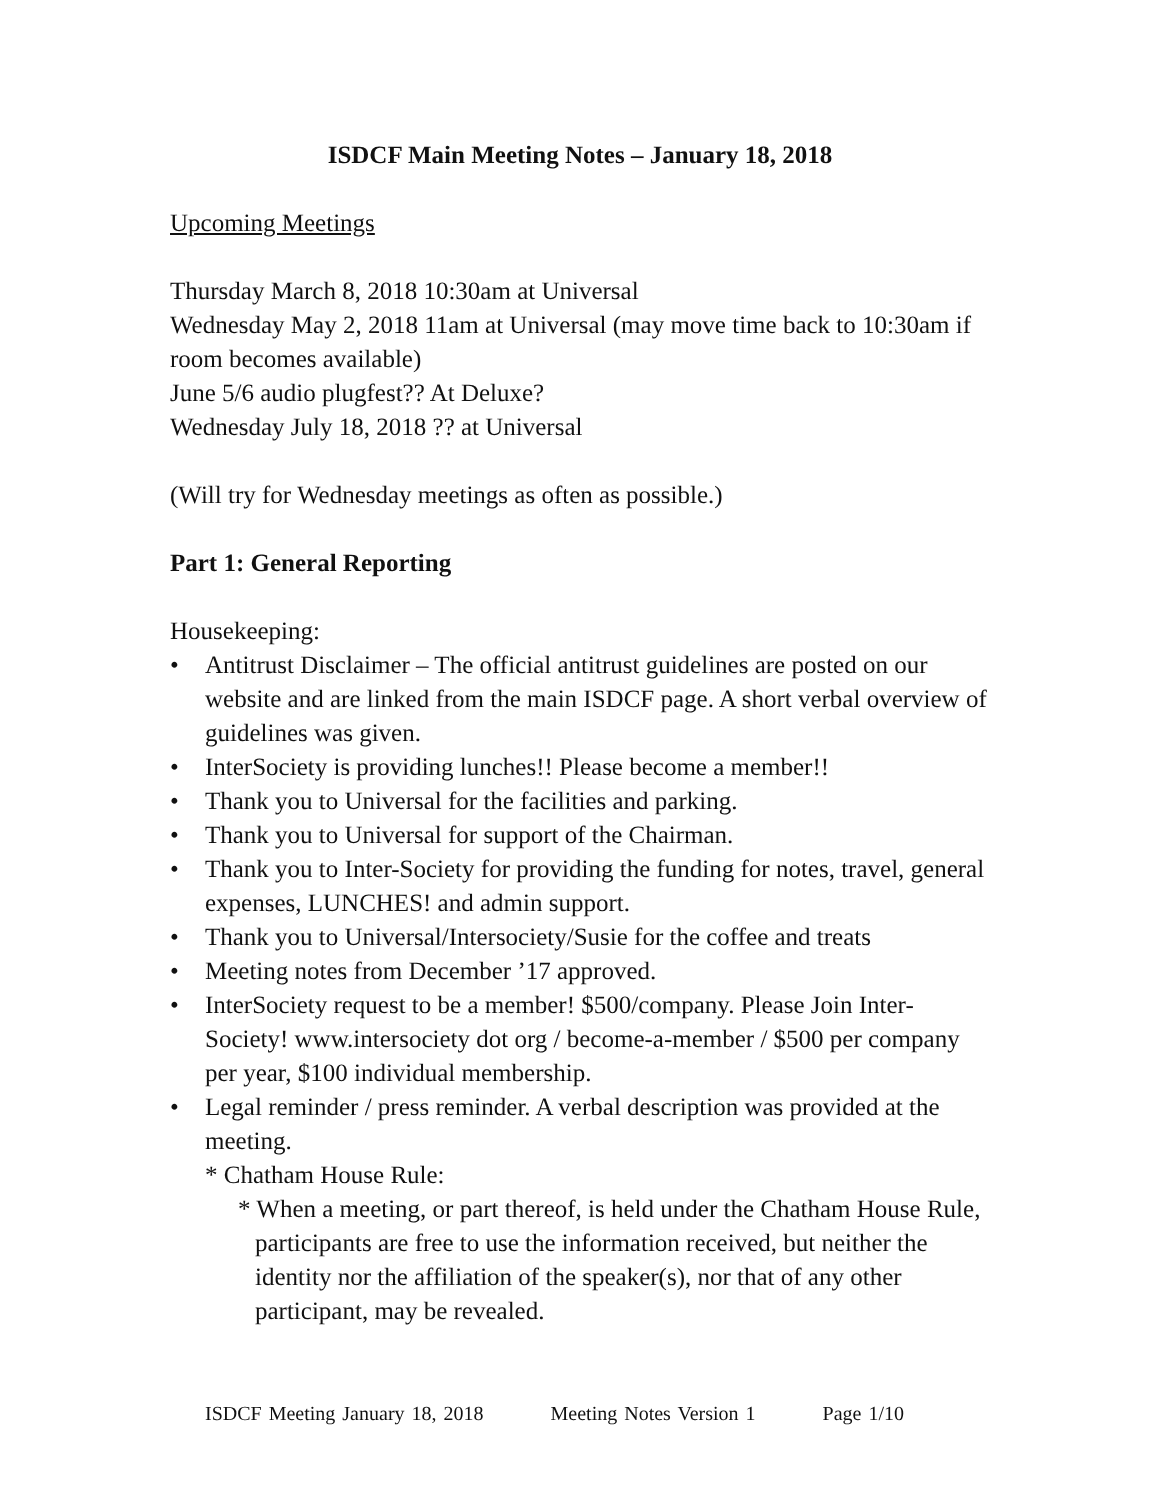ISDCF Main Meeting Notes – January 18, 2018
Upcoming Meetings
Thursday March 8, 2018 10:30am at Universal
Wednesday May 2, 2018 11am at Universal (may move time back to 10:30am if room becomes available)
June 5/6 audio plugfest?? At Deluxe?
Wednesday July 18, 2018 ?? at Universal
(Will try for Wednesday meetings as often as possible.)
Part 1: General Reporting
Housekeeping:
• Antitrust Disclaimer – The official antitrust guidelines are posted on our website and are linked from the main ISDCF page. A short verbal overview of guidelines was given.
• InterSociety is providing lunches!! Please become a member!!
• Thank you to Universal for the facilities and parking.
• Thank you to Universal for support of the Chairman.
• Thank you to Inter-Society for providing the funding for notes, travel, general expenses, LUNCHES! and admin support.
• Thank you to Universal/Intersociety/Susie for the coffee and treats
• Meeting notes from December ’17 approved.
• InterSociety request to be a member! $500/company. Please Join Inter-Society! www.intersociety dot org / become-a-member / $500 per company per year, $100 individual membership.
• Legal reminder / press reminder. A verbal description was provided at the meeting.
* Chatham House Rule:
* When a meeting, or part thereof, is held under the Chatham House Rule, participants are free to use the information received, but neither the identity nor the affiliation of the speaker(s), nor that of any other participant, may be revealed.
ISDCF Meeting January 18, 2018 Meeting Notes Version 1 Page 1/10